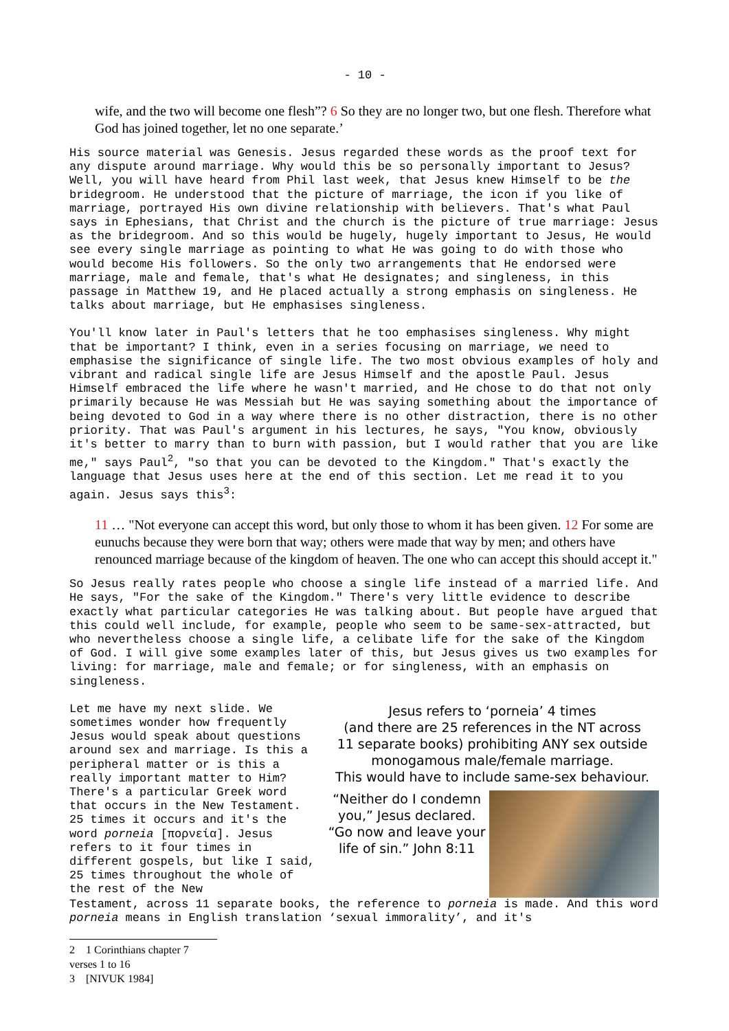- 10 -
wife, and the two will become one flesh”? 6 So they are no longer two, but one flesh. Therefore what God has joined together, let no one separate.’
His source material was Genesis. Jesus regarded these words as the proof text for any dispute around marriage. Why would this be so personally important to Jesus? Well, you will have heard from Phil last week, that Jesus knew Himself to be the bridegroom. He understood that the picture of marriage, the icon if you like of marriage, portrayed His own divine relationship with believers. That's what Paul says in Ephesians, that Christ and the church is the picture of true marriage: Jesus as the bridegroom. And so this would be hugely, hugely important to Jesus, He would see every single marriage as pointing to what He was going to do with those who would become His followers. So the only two arrangements that He endorsed were marriage, male and female, that's what He designates; and singleness, in this passage in Matthew 19, and He placed actually a strong emphasis on singleness. He talks about marriage, but He emphasises singleness.
You'll know later in Paul's letters that he too emphasises singleness. Why might that be important? I think, even in a series focusing on marriage, we need to emphasise the significance of single life. The two most obvious examples of holy and vibrant and radical single life are Jesus Himself and the apostle Paul. Jesus Himself embraced the life where he wasn't married, and He chose to do that not only primarily because He was Messiah but He was saying something about the importance of being devoted to God in a way where there is no other distraction, there is no other priority. That was Paul's argument in his lectures, he says, "You know, obviously it's better to marry than to burn with passion, but I would rather that you are like me," says Paul<sup>2</sup>, "so that you can be devoted to the Kingdom." That's exactly the language that Jesus uses here at the end of this section. Let me read it to you again. Jesus says this<sup>3</sup>:
11 … "Not everyone can accept this word, but only those to whom it has been given. 12 For some are eunuchs because they were born that way; others were made that way by men; and others have renounced marriage because of the kingdom of heaven. The one who can accept this should accept it."
So Jesus really rates people who choose a single life instead of a married life. And He says, "For the sake of the Kingdom." There's very little evidence to describe exactly what particular categories He was talking about. But people have argued that this could well include, for example, people who seem to be same-sex-attracted, but who nevertheless choose a single life, a celibate life for the sake of the Kingdom of God. I will give some examples later of this, but Jesus gives us two examples for living: for marriage, male and female; or for singleness, with an emphasis on singleness.
Let me have my next slide. We sometimes wonder how frequently Jesus would speak about questions around sex and marriage. Is this a peripheral matter or is this a really important matter to Him? There's a particular Greek word that occurs in the New Testament. 25 times it occurs and it's the word porneia [πορνεία]. Jesus refers to it four times in different gospels, but like I said, 25 times throughout the whole of the rest of the New
Jesus refers to ‘porneia’ 4 times
(and there are 25 references in the NT across
11 separate books) prohibiting ANY sex outside
monogamous male/female marriage.
This would have to include same-sex behaviour.
“Neither do I condemn you,” Jesus declared. “Go now and leave your life of sin.” John 8:11
Testament, across 11 separate books, the reference to porneia is made. And this word porneia means in English translation ‘sexual immorality’, and it's
2 1 Corinthians chapter 7 verses 1 to 16
3 [NIVUK 1984]